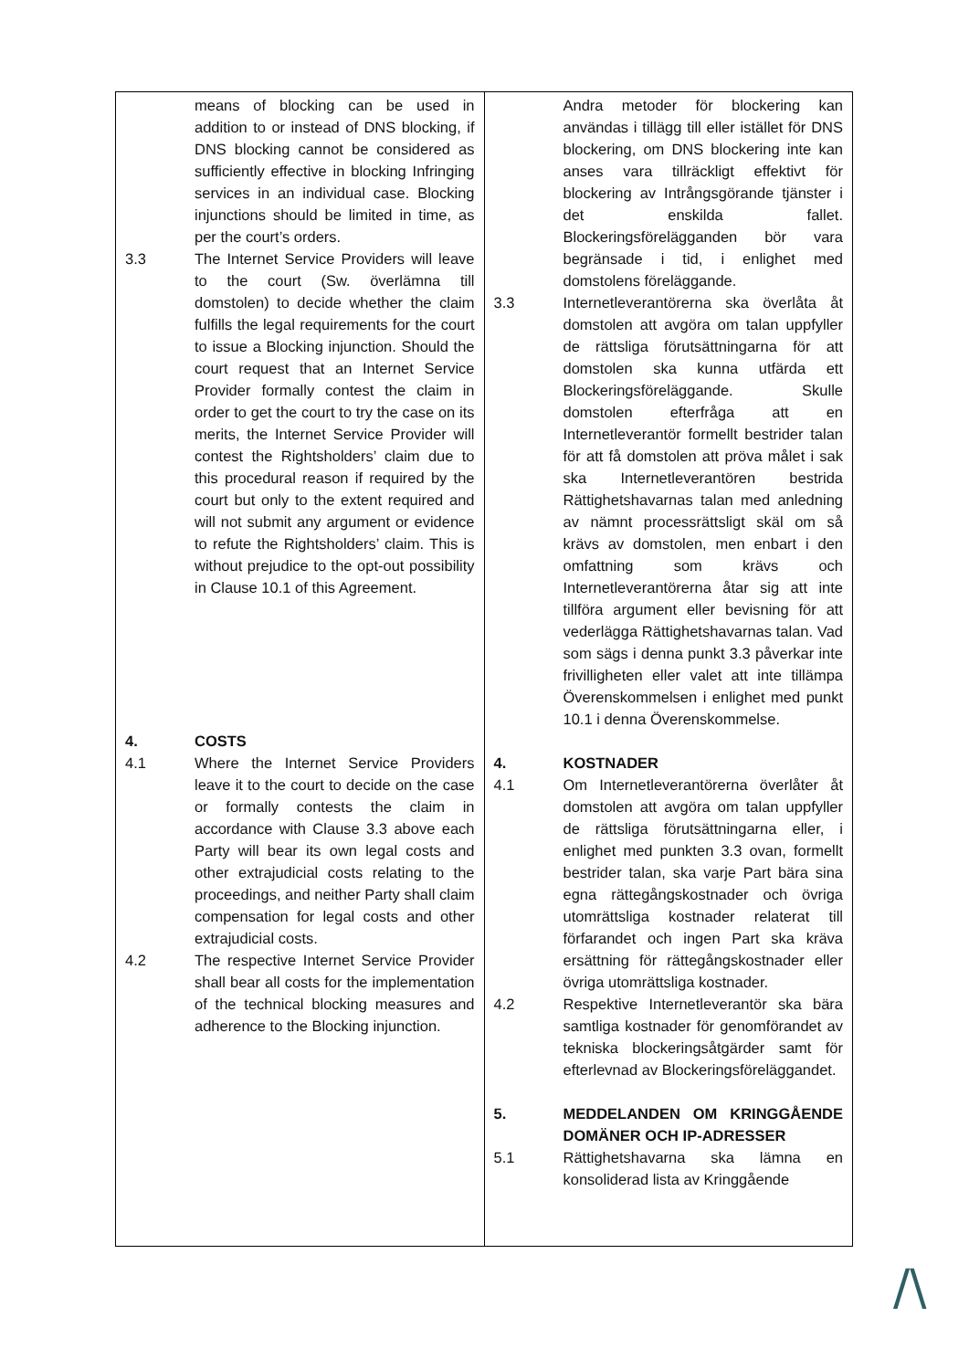| means of blocking can be used in addition to or instead of DNS blocking, if DNS blocking cannot be considered as sufficiently effective in blocking Infringing services in an individual case. Blocking injunctions should be limited in time, as per the court’s orders. 3.3 The Internet Service Providers will leave to the court (Sw. överlämna till domstolen) to decide whether the claim fulfills the legal requirements for the court to issue a Blocking injunction. Should the court request that an Internet Service Provider formally contest the claim in order to get the court to try the case on its merits, the Internet Service Provider will contest the Rightsholders’ claim due to this procedural reason if required by the court but only to the extent required and will not submit any argument or evidence to refute the Rightsholders’ claim. This is without prejudice to the opt-out possibility in Clause 10.1 of this Agreement. 4. COSTS 4.1 Where the Internet Service Providers leave it to the court to decide on the case or formally contests the claim in accordance with Clause 3.3 above each Party will bear its own legal costs and other extrajudicial costs relating to the proceedings, and neither Party shall claim compensation for legal costs and other extrajudicial costs. 4.2 The respective Internet Service Provider shall bear all costs for the implementation of the technical blocking measures and adherence to the Blocking injunction. | Andra metoder för blockering kan användas i tillägg till eller istället för DNS blockering, om DNS blockering inte kan anses vara tillräckligt effektivt för blockering av Intrångsgörande tjänster i det enskilda fallet. Blockeringsförelägganden bör vara begränsade i tid, i enlighet med domstolens föreläggande. 3.3 Internetleverantörerna ska överlåta åt domstolen att avgöra om talan uppfyller de rättsliga förutsättningarna för att domstolen ska kunna utfärda ett Blockeringsföreläggande. Skulle domstolen efterfråga att en Internetleverantör formellt bestrider talan för att få domstolen att pröva målet i sak ska Internetleverantören bestrida Rättighetshavarnas talan med anledning av nämnt processrättsligt skäl om så krävs av domstolen, men enbart i den omfattning som krävs och Internetleverantörerna åtar sig att inte tillföra argument eller bevisning för att vederlägga Rättighetshavarnas talan. Vad som sägs i denna punkt 3.3 påverkar inte frivilligheten eller valet att inte tillämpa Överenskommelsen i enlighet med punkt 10.1 i denna Överenskommelse. 4. KOSTNADER 4.1 Om Internetleverantörerna överlåter åt domstolen att avgöra om talan uppfyller de rättsliga förutsättningarna eller, i enlighet med punkten 3.3 ovan, formellt bestrider talan, ska varje Part bära sina egna rättegångskostnader och övriga utomrättsliga kostnader relaterat till förfarandet och ingen Part ska kräva ersättning för rättegångskostnader eller övriga utomrättsliga kostnader. 4.2 Respektive Internetleverantör ska bära samtliga kostnader för genomförandet av tekniska blockeringsåtgärder samt för efterlevnad av Blockeringsföreläggandet. 5. MEDDELANDEN OM KRINGGÅENDE DOMÄNER OCH IP-ADRESSER 5.1 Rättighetshavarna ska lämna en konsoliderad lista av Kringgående |
/\